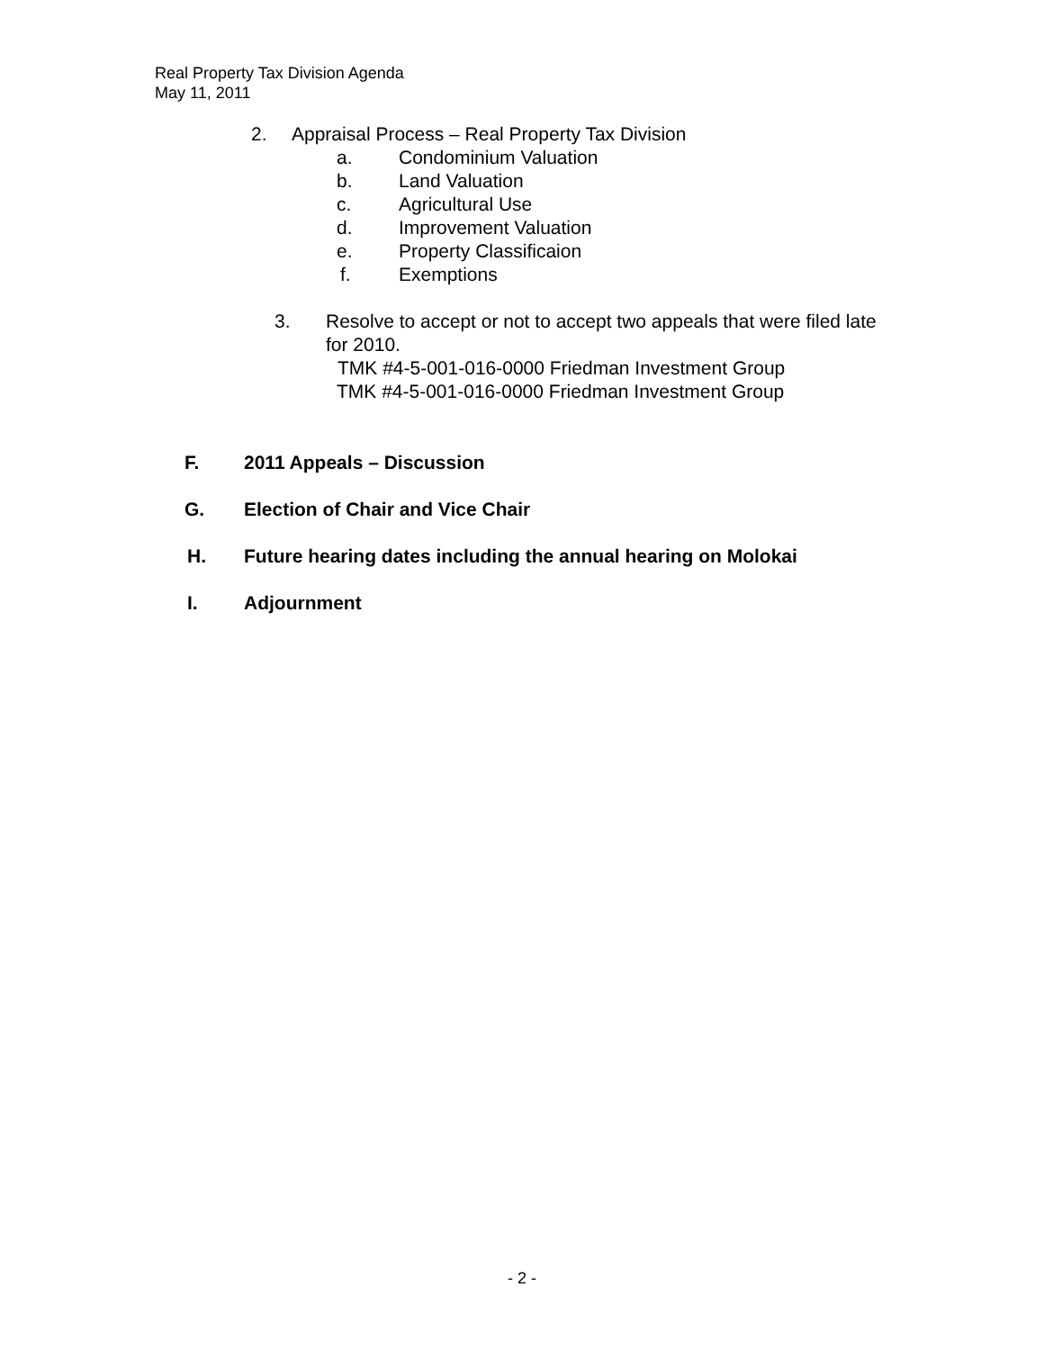Real Property Tax Division Agenda
May 11, 2011
2. Appraisal Process – Real Property Tax Division
a. Condominium Valuation
b. Land Valuation
c. Agricultural Use
d. Improvement Valuation
e. Property Classificaion
f. Exemptions
3. Resolve to accept or not to accept two appeals that were filed late
for 2010.
TMK #4-5-001-016-0000 Friedman Investment Group
TMK #4-5-001-016-0000 Friedman Investment Group
F. 2011 Appeals – Discussion
G. Election of Chair and Vice Chair
H. Future hearing dates including the annual hearing on Molokai
I. Adjournment
- 2 -